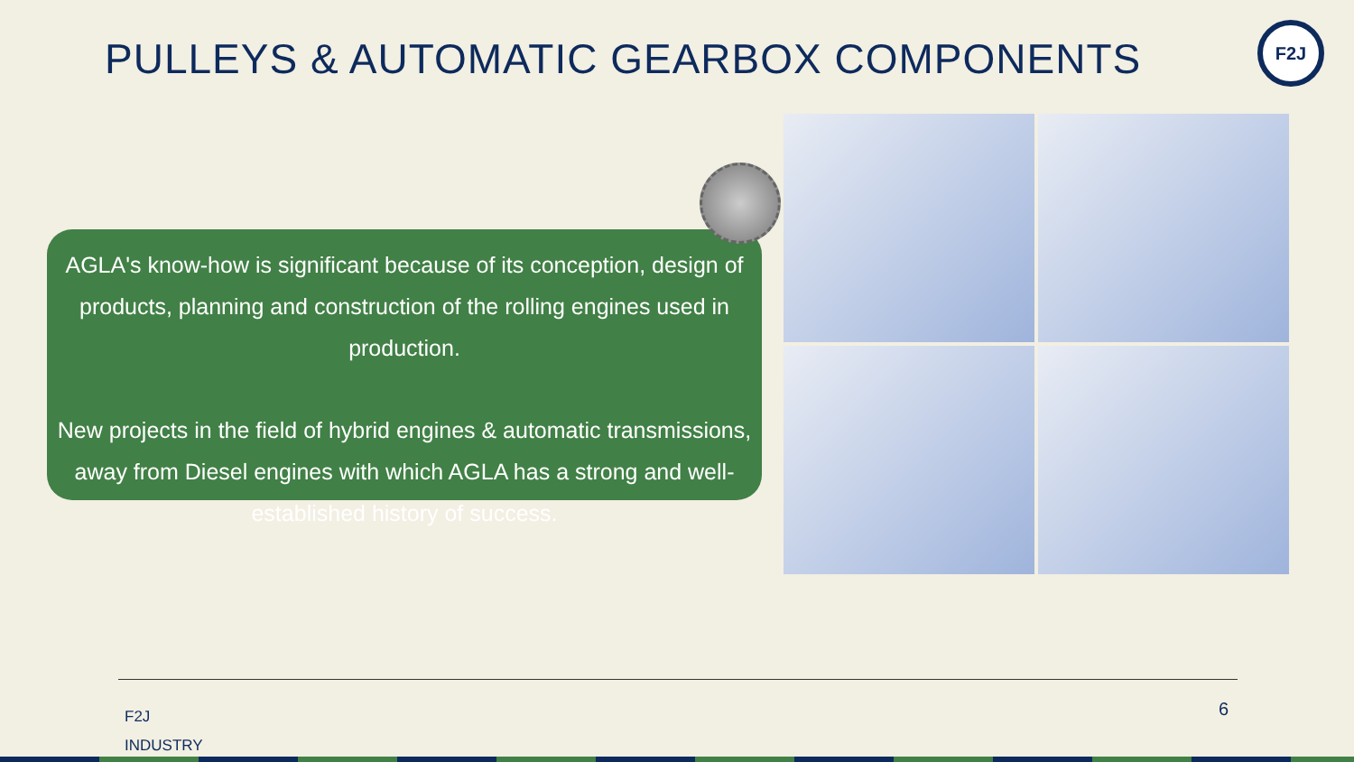PULLEYS & AUTOMATIC GEARBOX COMPONENTS
F2J
AGLA's know-how is significant because of its conception, design of products, planning and construction of the rolling engines used in production.
New projects in the field of hybrid engines & automatic transmissions, away from Diesel engines with which AGLA has a strong and well-established history of success.
F2J
INDUSTRY
6